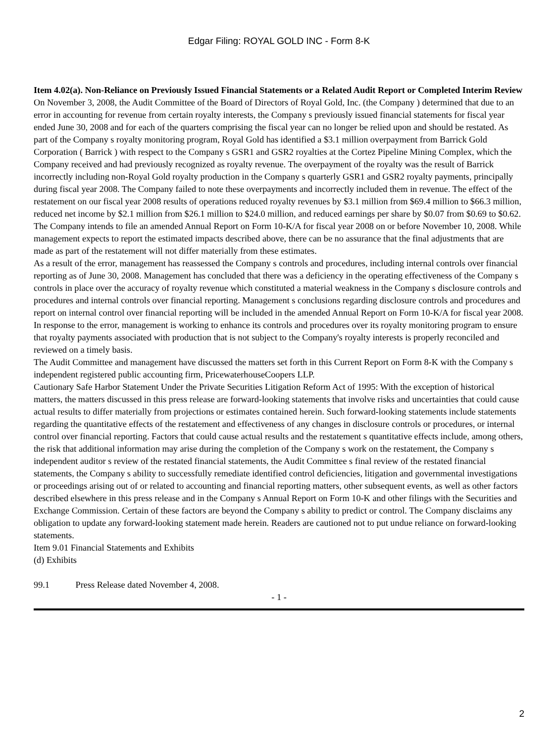Edgar Filing: ROYAL GOLD INC - Form 8-K
Item 4.02(a). Non-Reliance on Previously Issued Financial Statements or a Related Audit Report or Completed Interim Review
On November 3, 2008, the Audit Committee of the Board of Directors of Royal Gold, Inc. (the Company ) determined that due to an error in accounting for revenue from certain royalty interests, the Company s previously issued financial statements for fiscal year ended June 30, 2008 and for each of the quarters comprising the fiscal year can no longer be relied upon and should be restated. As part of the Company s royalty monitoring program, Royal Gold has identified a $3.1 million overpayment from Barrick Gold Corporation ( Barrick ) with respect to the Company s GSR1 and GSR2 royalties at the Cortez Pipeline Mining Complex, which the Company received and had previously recognized as royalty revenue. The overpayment of the royalty was the result of Barrick incorrectly including non-Royal Gold royalty production in the Company s quarterly GSR1 and GSR2 royalty payments, principally during fiscal year 2008. The Company failed to note these overpayments and incorrectly included them in revenue. The effect of the restatement on our fiscal year 2008 results of operations reduced royalty revenues by $3.1 million from $69.4 million to $66.3 million, reduced net income by $2.1 million from $26.1 million to $24.0 million, and reduced earnings per share by $0.07 from $0.69 to $0.62. The Company intends to file an amended Annual Report on Form 10-K/A for fiscal year 2008 on or before November 10, 2008. While management expects to report the estimated impacts described above, there can be no assurance that the final adjustments that are made as part of the restatement will not differ materially from these estimates.
As a result of the error, management has reassessed the Company s controls and procedures, including internal controls over financial reporting as of June 30, 2008. Management has concluded that there was a deficiency in the operating effectiveness of the Company s controls in place over the accuracy of royalty revenue which constituted a material weakness in the Company s disclosure controls and procedures and internal controls over financial reporting. Management s conclusions regarding disclosure controls and procedures and report on internal control over financial reporting will be included in the amended Annual Report on Form 10-K/A for fiscal year 2008. In response to the error, management is working to enhance its controls and procedures over its royalty monitoring program to ensure that royalty payments associated with production that is not subject to the Company's royalty interests is properly reconciled and reviewed on a timely basis.
The Audit Committee and management have discussed the matters set forth in this Current Report on Form 8-K with the Company s independent registered public accounting firm, PricewaterhouseCoopers LLP.
Cautionary Safe Harbor Statement Under the Private Securities Litigation Reform Act of 1995: With the exception of historical matters, the matters discussed in this press release are forward-looking statements that involve risks and uncertainties that could cause actual results to differ materially from projections or estimates contained herein. Such forward-looking statements include statements regarding the quantitative effects of the restatement and effectiveness of any changes in disclosure controls or procedures, or internal control over financial reporting. Factors that could cause actual results and the restatement s quantitative effects include, among others, the risk that additional information may arise during the completion of the Company s work on the restatement, the Company s independent auditor s review of the restated financial statements, the Audit Committee s final review of the restated financial statements, the Company s ability to successfully remediate identified control deficiencies, litigation and governmental investigations or proceedings arising out of or related to accounting and financial reporting matters, other subsequent events, as well as other factors described elsewhere in this press release and in the Company s Annual Report on Form 10-K and other filings with the Securities and Exchange Commission. Certain of these factors are beyond the Company s ability to predict or control. The Company disclaims any obligation to update any forward-looking statement made herein. Readers are cautioned not to put undue reliance on forward-looking statements.
Item 9.01 Financial Statements and Exhibits
(d) Exhibits
99.1 Press Release dated November 4, 2008.
- 1 -
2